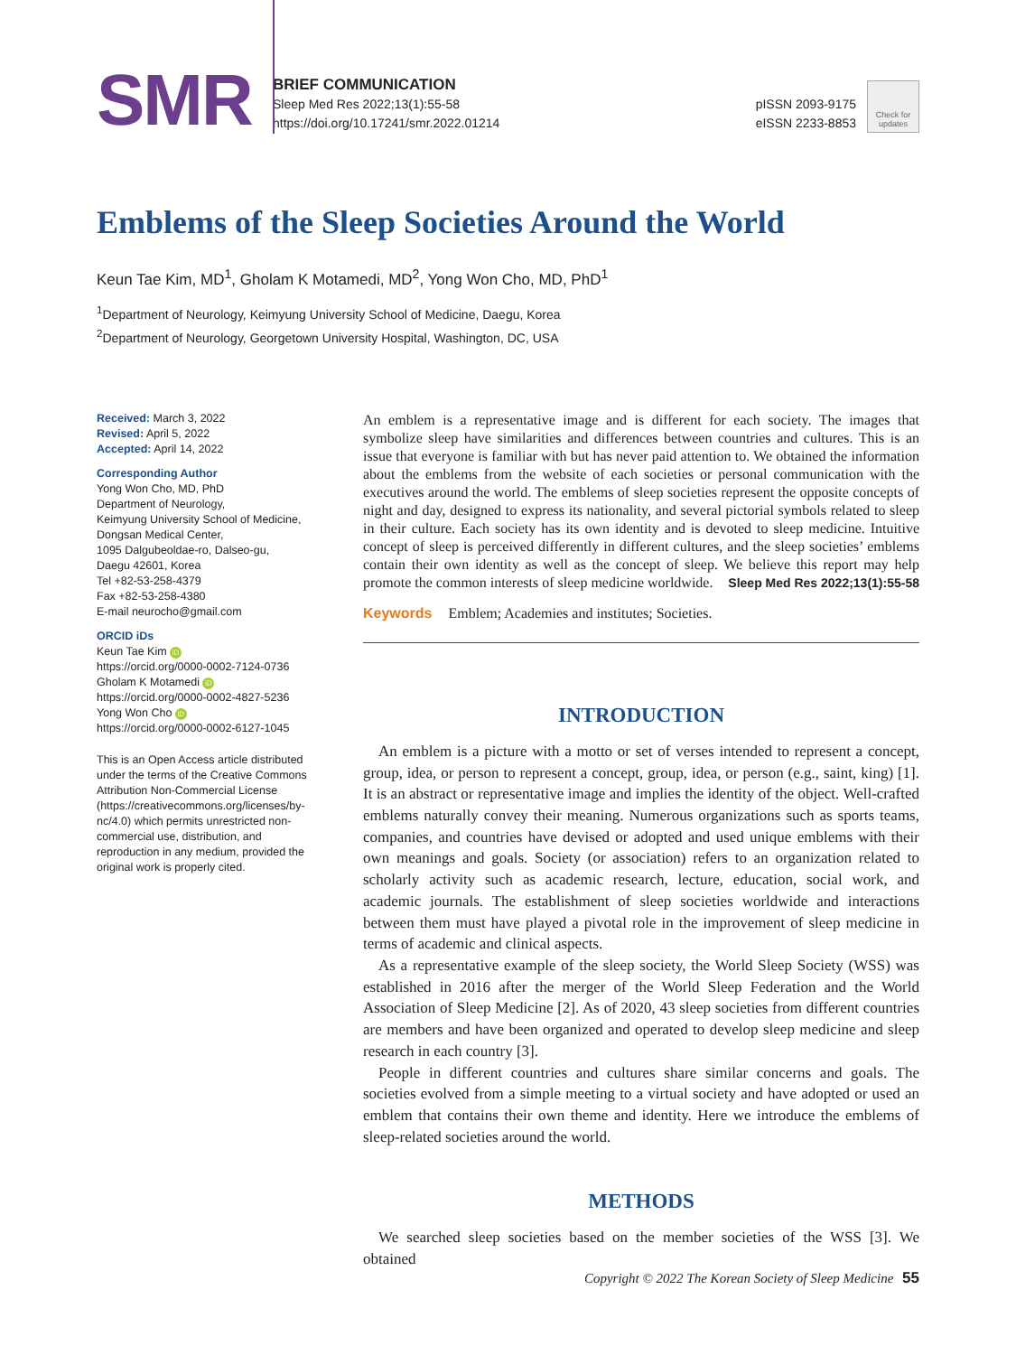SMR
BRIEF COMMUNICATION
Sleep Med Res 2022;13(1):55-58
https://doi.org/10.17241/smr.2022.01214
pISSN 2093-9175
eISSN 2233-8853
Check for
updates
Emblems of the Sleep Societies Around the World
Keun Tae Kim, MD<sup>1</sup>, Gholam K Motamedi, MD<sup>2</sup>, Yong Won Cho, MD, PhD<sup>1</sup>
<sup>1</sup> Department of Neurology, Keimyung University School of Medicine, Daegu, Korea
<sup>2</sup> Department of Neurology, Georgetown University Hospital, Washington, DC, USA
Received: March 3, 2022
Revised: April 5, 2022
Accepted: April 14, 2022
Corresponding Author
Yong Won Cho, MD, PhD
Department of Neurology,
Keimyung University School of Medicine,
Dongsan Medical Center,
1095 Dalgubeoldae-ro, Dalseo-gu,
Daegu 42601, Korea
Tel +82-53-258-4379
Fax +82-53-258-4380
E-mail neurocho@gmail.com
ORCID iDs
Keun Tae Kim iD
https://orcid.org/0000-0002-7124-0736
Gholam K Motamedi iD
https://orcid.org/0000-0002-4827-5236
Yong Won Cho iD
https://orcid.org/0000-0002-6127-1045
This is an Open Access article distributed under the terms of the Creative Commons Attribution Non-Commercial License (https://creativecommons.org/licenses/by-nc/4.0) which permits unrestricted non-commercial use, distribution, and reproduction in any medium, provided the original work is properly cited.
An emblem is a representative image and is different for each society. The images that symbolize sleep have similarities and differences between countries and cultures. This is an issue that everyone is familiar with but has never paid attention to. We obtained the information about the emblems from the website of each societies or personal communication with the executives around the world. The emblems of sleep societies represent the opposite concepts of night and day, designed to express its nationality, and several pictorial symbols related to sleep in their culture. Each society has its own identity and is devoted to sleep medicine. Intuitive concept of sleep is perceived differently in different cultures, and the sleep societies’ emblems contain their own identity as well as the concept of sleep. We believe this report may help promote the common interests of sleep medicine worldwide. Sleep Med Res 2022;13(1):55-58
Keywords Emblem; Academies and institutes; Societies.
INTRODUCTION
An emblem is a picture with a motto or set of verses intended to represent a concept, group, idea, or person to represent a concept, group, idea, or person (e.g., saint, king) [1]. It is an abstract or representative image and implies the identity of the object. Well-crafted emblems naturally convey their meaning. Numerous organizations such as sports teams, companies, and countries have devised or adopted and used unique emblems with their own meanings and goals. Society (or association) refers to an organization related to scholarly activity such as academic research, lecture, education, social work, and academic journals. The establishment of sleep societies worldwide and interactions between them must have played a pivotal role in the improvement of sleep medicine in terms of academic and clinical aspects.
As a representative example of the sleep society, the World Sleep Society (WSS) was established in 2016 after the merger of the World Sleep Federation and the World Association of Sleep Medicine [2]. As of 2020, 43 sleep societies from different countries are members and have been organized and operated to develop sleep medicine and sleep research in each country [3].
People in different countries and cultures share similar concerns and goals. The societies evolved from a simple meeting to a virtual society and have adopted or used an emblem that contains their own theme and identity. Here we introduce the emblems of sleep-related societies around the world.
METHODS
We searched sleep societies based on the member societies of the WSS [3]. We obtained
Copyright © 2022 The Korean Society of Sleep Medicine 55